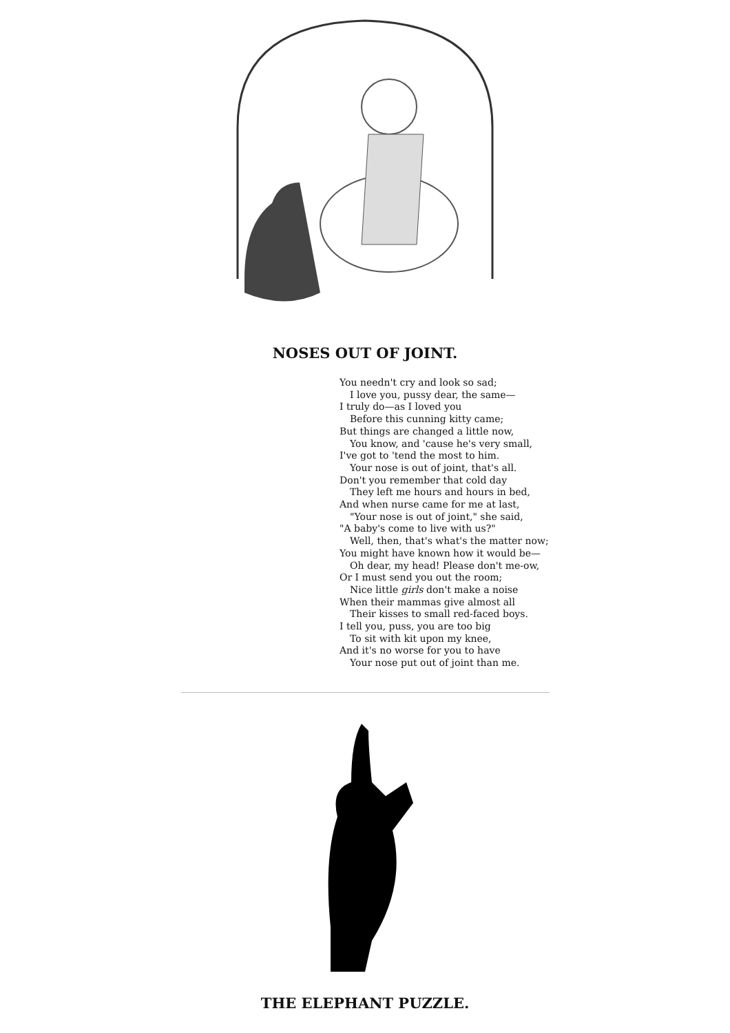NOSES OUT OF JOINT.
You needn't cry and look so sad;
I love you, pussy dear, the same—
I truly do—as I loved you
Before this cunning kitty came;
But things are changed a little now,
You know, and 'cause he's very small,
I've got to 'tend the most to him.
Your nose is out of joint, that's all.
Don't you remember that cold day
They left me hours and hours in bed,
And when nurse came for me at last,
"Your nose is out of joint," she said,
"A baby's come to live with us?"
Well, then, that's what's the matter now;
You might have known how it would be—
Oh dear, my head! Please don't me-ow,
Or I must send you out the room;
Nice little girls don't make a noise
When their mammas give almost all
Their kisses to small red-faced boys.
I tell you, puss, you are too big
To sit with kit upon my knee,
And it's no worse for you to have
Your nose put out of joint than me.
THE ELEPHANT PUZZLE.